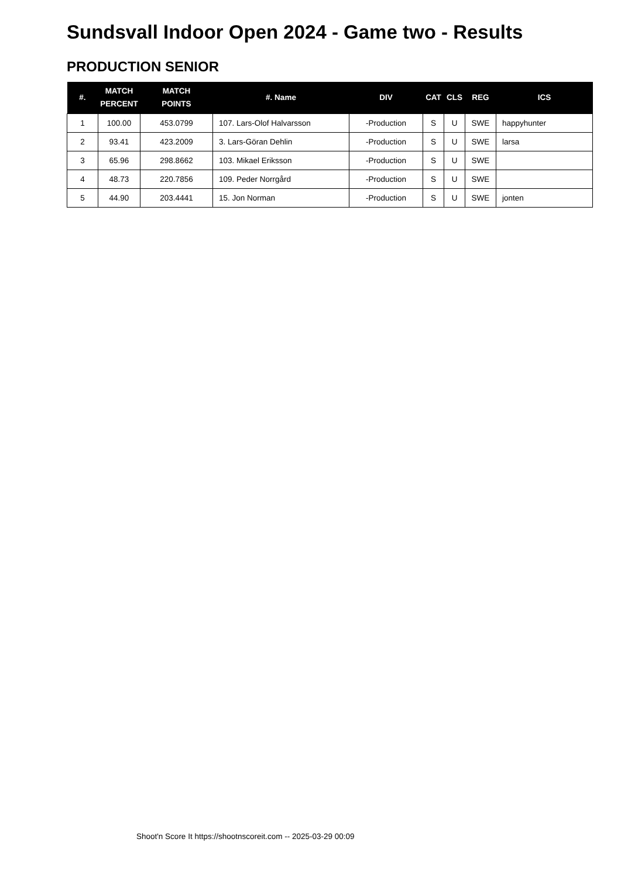Sundsvall Indoor Open 2024 - Game two - Results
PRODUCTION SENIOR
| #. | MATCH PERCENT | MATCH POINTS | #. Name | DIV | CAT | CLS | REG | ICS |
| --- | --- | --- | --- | --- | --- | --- | --- | --- |
| 1 | 100.00 | 453.0799 | 107. Lars-Olof Halvarsson | -Production | S | U | SWE | happyhunter |
| 2 | 93.41 | 423.2009 | 3. Lars-Göran Dehlin | -Production | S | U | SWE | larsa |
| 3 | 65.96 | 298.8662 | 103. Mikael Eriksson | -Production | S | U | SWE | |
| 4 | 48.73 | 220.7856 | 109. Peder Norrgård | -Production | S | U | SWE | |
| 5 | 44.90 | 203.4441 | 15. Jon Norman | -Production | S | U | SWE | jonten |
Shoot'n Score It https://shootnscoreit.com -- 2025-03-29 00:09